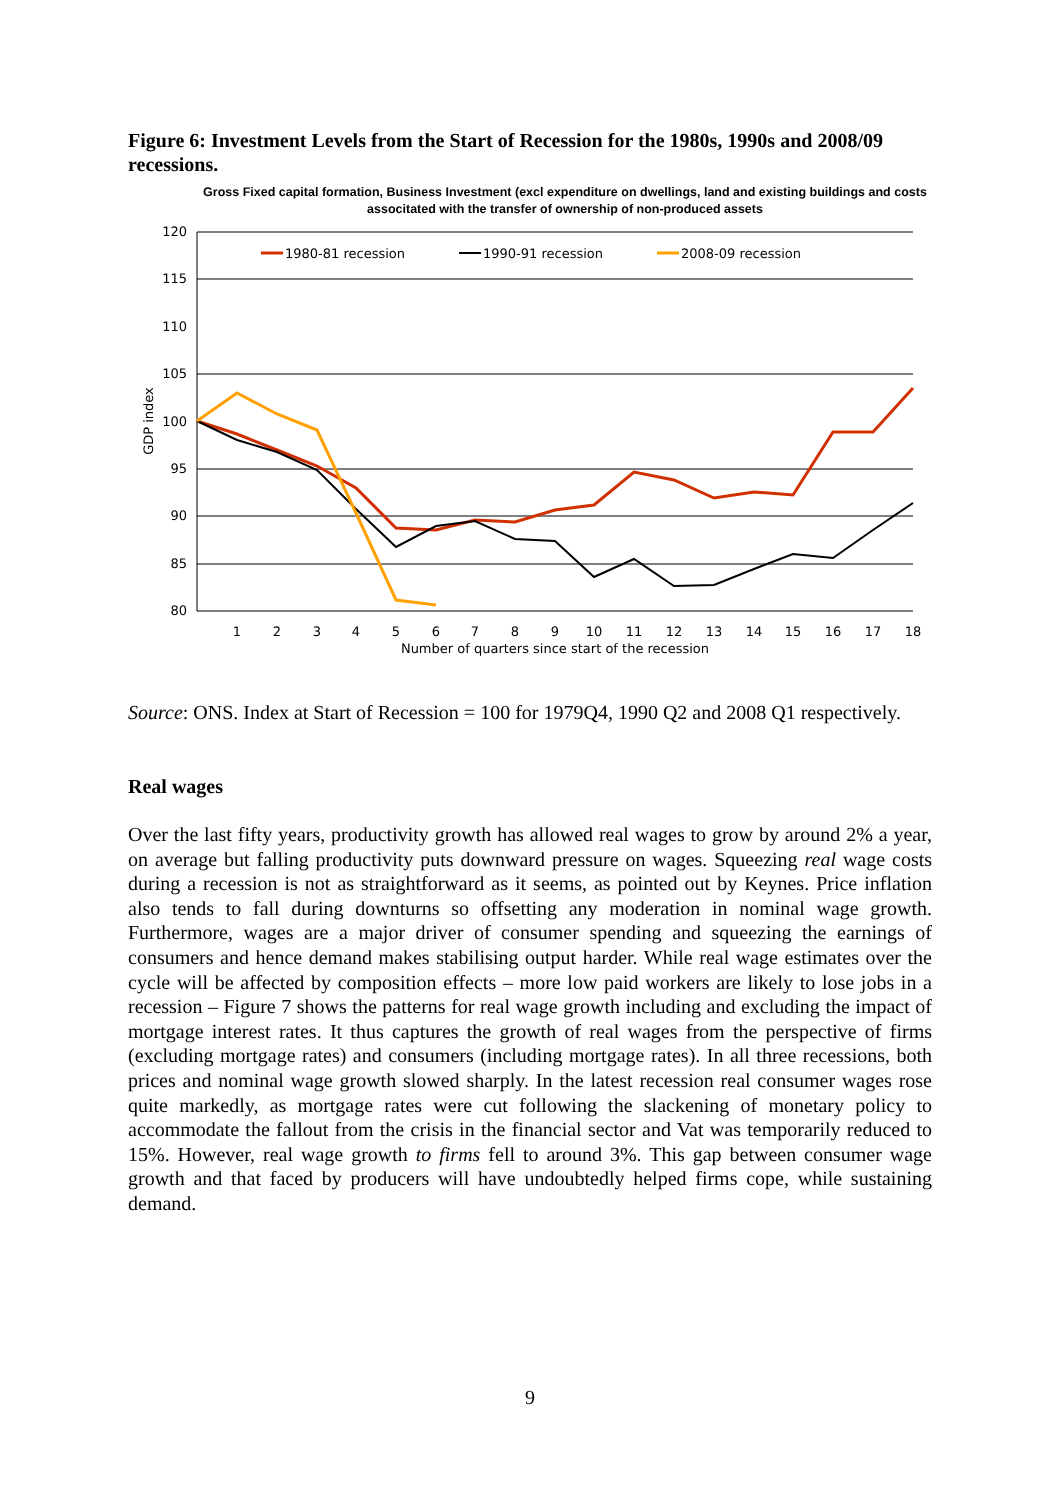Figure 6: Investment Levels from the Start of Recession for the 1980s, 1990s and 2008/09 recessions.
Gross Fixed capital formation, Business Investment (excl expenditure on dwellings, land and existing buildings and costs associtated with the transfer of ownership of non-produced assets
120
115
110
105
100
95
90
85
80
GDP index
1
2
3
4
5
6
7
8
9
10
11
12
13
14
15
16
17
18
Number of quarters since start of the recession
1980-81 recession
1990-91 recession
2008-09 recession
Source: ONS. Index at Start of Recession = 100 for 1979Q4, 1990 Q2 and 2008 Q1 respectively.
Real wages
Over the last fifty years, productivity growth has allowed real wages to grow by around 2% a year, on average but falling productivity puts downward pressure on wages. Squeezing real wage costs during a recession is not as straightforward as it seems, as pointed out by Keynes. Price inflation also tends to fall during downturns so offsetting any moderation in nominal wage growth. Furthermore, wages are a major driver of consumer spending and squeezing the earnings of consumers and hence demand makes stabilising output harder. While real wage estimates over the cycle will be affected by composition effects – more low paid workers are likely to lose jobs in a recession – Figure 7 shows the patterns for real wage growth including and excluding the impact of mortgage interest rates. It thus captures the growth of real wages from the perspective of firms (excluding mortgage rates) and consumers (including mortgage rates). In all three recessions, both prices and nominal wage growth slowed sharply. In the latest recession real consumer wages rose quite markedly, as mortgage rates were cut following the slackening of monetary policy to accommodate the fallout from the crisis in the financial sector and Vat was temporarily reduced to 15%. However, real wage growth to firms fell to around 3%. This gap between consumer wage growth and that faced by producers will have undoubtedly helped firms cope, while sustaining demand.
9